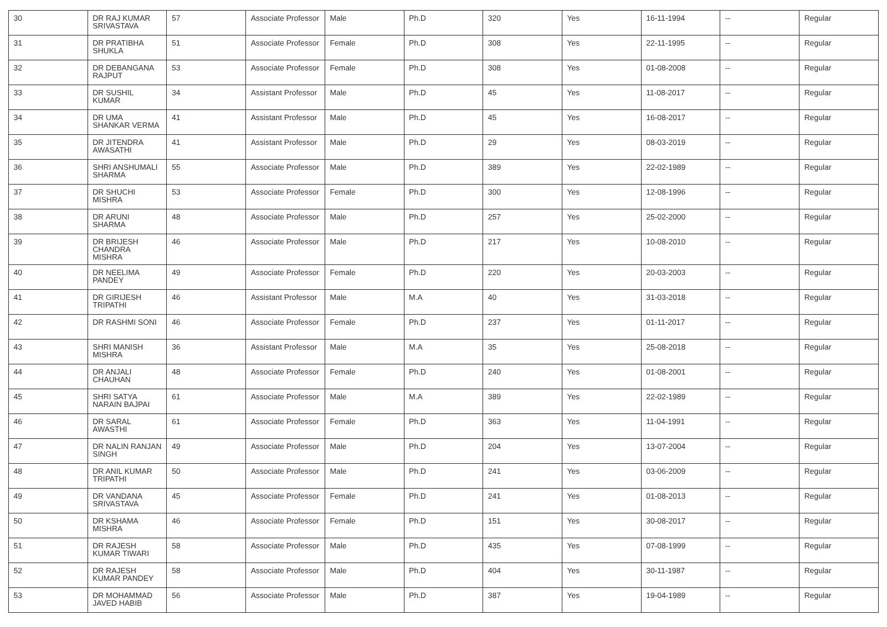| 30 | DR RAJ KUMAR SRIVASTAVA | 57 | Associate Professor | Male | Ph.D | 320 | Yes | 16-11-1994 | -- | Regular |
| 31 | DR PRATIBHA SHUKLA | 51 | Associate Professor | Female | Ph.D | 308 | Yes | 22-11-1995 | -- | Regular |
| 32 | DR DEBANGANA RAJPUT | 53 | Associate Professor | Female | Ph.D | 308 | Yes | 01-08-2008 | -- | Regular |
| 33 | DR SUSHIL KUMAR | 34 | Assistant Professor | Male | Ph.D | 45 | Yes | 11-08-2017 | -- | Regular |
| 34 | DR UMA SHANKAR VERMA | 41 | Assistant Professor | Male | Ph.D | 45 | Yes | 16-08-2017 | -- | Regular |
| 35 | DR JITENDRA AWASATHI | 41 | Assistant Professor | Male | Ph.D | 29 | Yes | 08-03-2019 | -- | Regular |
| 36 | SHRI ANSHUMALI SHARMA | 55 | Associate Professor | Male | Ph.D | 389 | Yes | 22-02-1989 | -- | Regular |
| 37 | DR SHUCHI MISHRA | 53 | Associate Professor | Female | Ph.D | 300 | Yes | 12-08-1996 | -- | Regular |
| 38 | DR ARUNI SHARMA | 48 | Associate Professor | Male | Ph.D | 257 | Yes | 25-02-2000 | -- | Regular |
| 39 | DR BRIJESH CHANDRA MISHRA | 46 | Associate Professor | Male | Ph.D | 217 | Yes | 10-08-2010 | -- | Regular |
| 40 | DR NEELIMA PANDEY | 49 | Associate Professor | Female | Ph.D | 220 | Yes | 20-03-2003 | -- | Regular |
| 41 | DR GIRIJESH TRIPATHI | 46 | Assistant Professor | Male | M.A | 40 | Yes | 31-03-2018 | -- | Regular |
| 42 | DR RASHMI SONI | 46 | Associate Professor | Female | Ph.D | 237 | Yes | 01-11-2017 | -- | Regular |
| 43 | SHRI MANISH MISHRA | 36 | Assistant Professor | Male | M.A | 35 | Yes | 25-08-2018 | -- | Regular |
| 44 | DR ANJALI CHAUHAN | 48 | Associate Professor | Female | Ph.D | 240 | Yes | 01-08-2001 | -- | Regular |
| 45 | SHRI SATYA NARAIN BAJPAI | 61 | Associate Professor | Male | M.A | 389 | Yes | 22-02-1989 | -- | Regular |
| 46 | DR SARAL AWASTHI | 61 | Associate Professor | Female | Ph.D | 363 | Yes | 11-04-1991 | -- | Regular |
| 47 | DR NALIN RANJAN SINGH | 49 | Associate Professor | Male | Ph.D | 204 | Yes | 13-07-2004 | -- | Regular |
| 48 | DR ANIL KUMAR TRIPATHI | 50 | Associate Professor | Male | Ph.D | 241 | Yes | 03-06-2009 | -- | Regular |
| 49 | DR VANDANA SRIVASTAVA | 45 | Associate Professor | Female | Ph.D | 241 | Yes | 01-08-2013 | -- | Regular |
| 50 | DR KSHAMA MISHRA | 46 | Associate Professor | Female | Ph.D | 151 | Yes | 30-08-2017 | -- | Regular |
| 51 | DR RAJESH KUMAR TIWARI | 58 | Associate Professor | Male | Ph.D | 435 | Yes | 07-08-1999 | -- | Regular |
| 52 | DR RAJESH KUMAR PANDEY | 58 | Associate Professor | Male | Ph.D | 404 | Yes | 30-11-1987 | -- | Regular |
| 53 | DR MOHAMMAD JAVED HABIB | 56 | Associate Professor | Male | Ph.D | 387 | Yes | 19-04-1989 | -- | Regular |